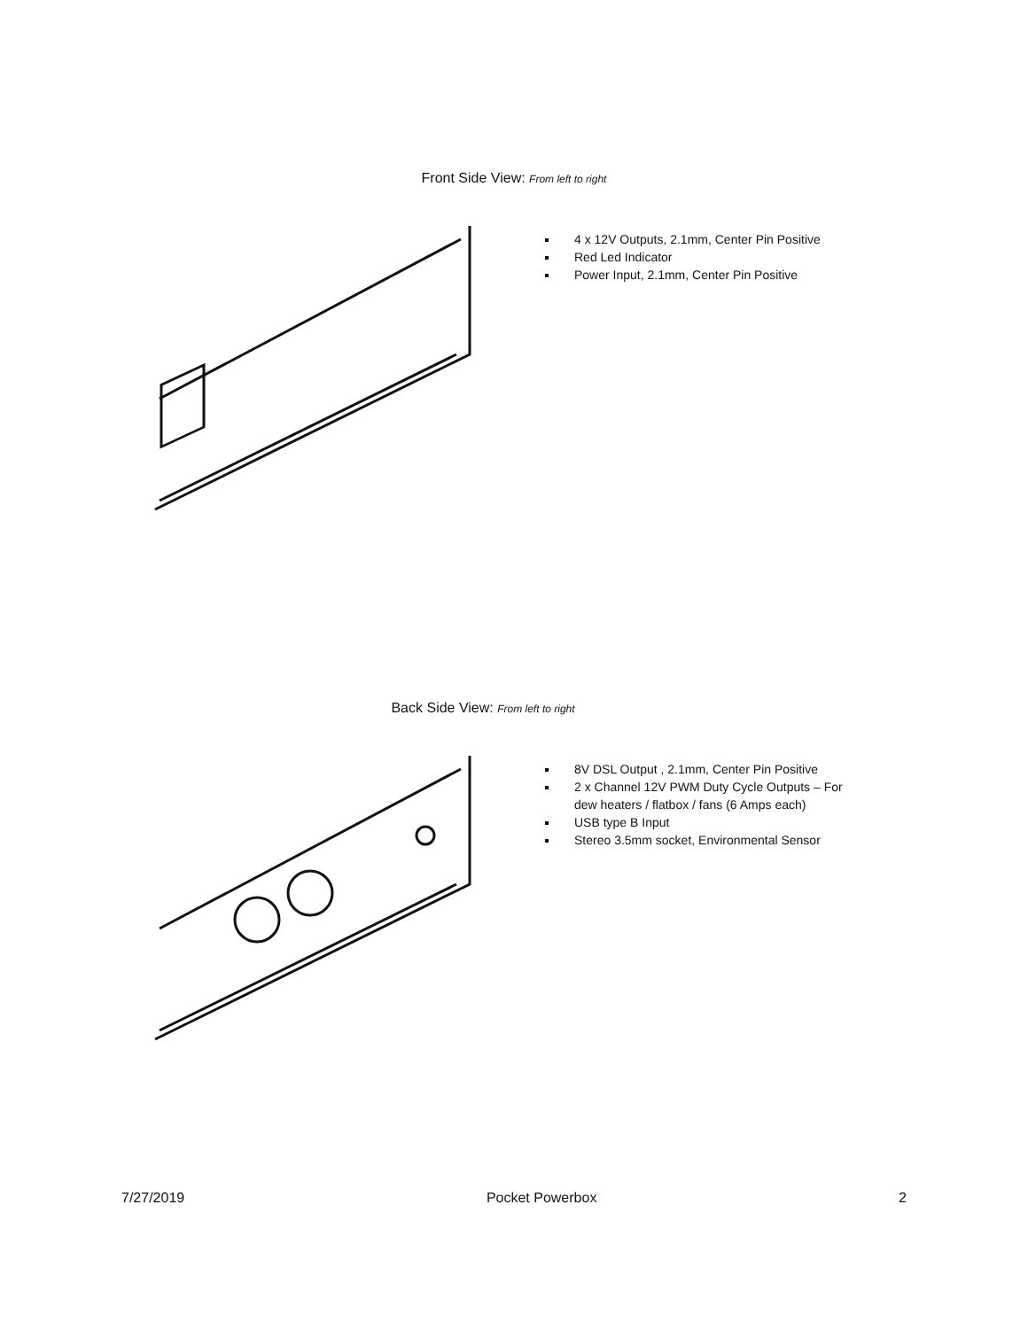Front Side View: From left to right
4 x 12V Outputs, 2.1mm, Center Pin Positive
Red Led Indicator
Power Input, 2.1mm, Center Pin Positive
Back Side View: From left to right
8V DSL Output , 2.1mm, Center Pin Positive
2 x Channel 12V PWM Duty Cycle Outputs – For dew heaters / flatbox / fans (6 Amps each)
USB type B Input
Stereo 3.5mm socket, Environmental Sensor
7/27/2019 Pocket Powerbox 2